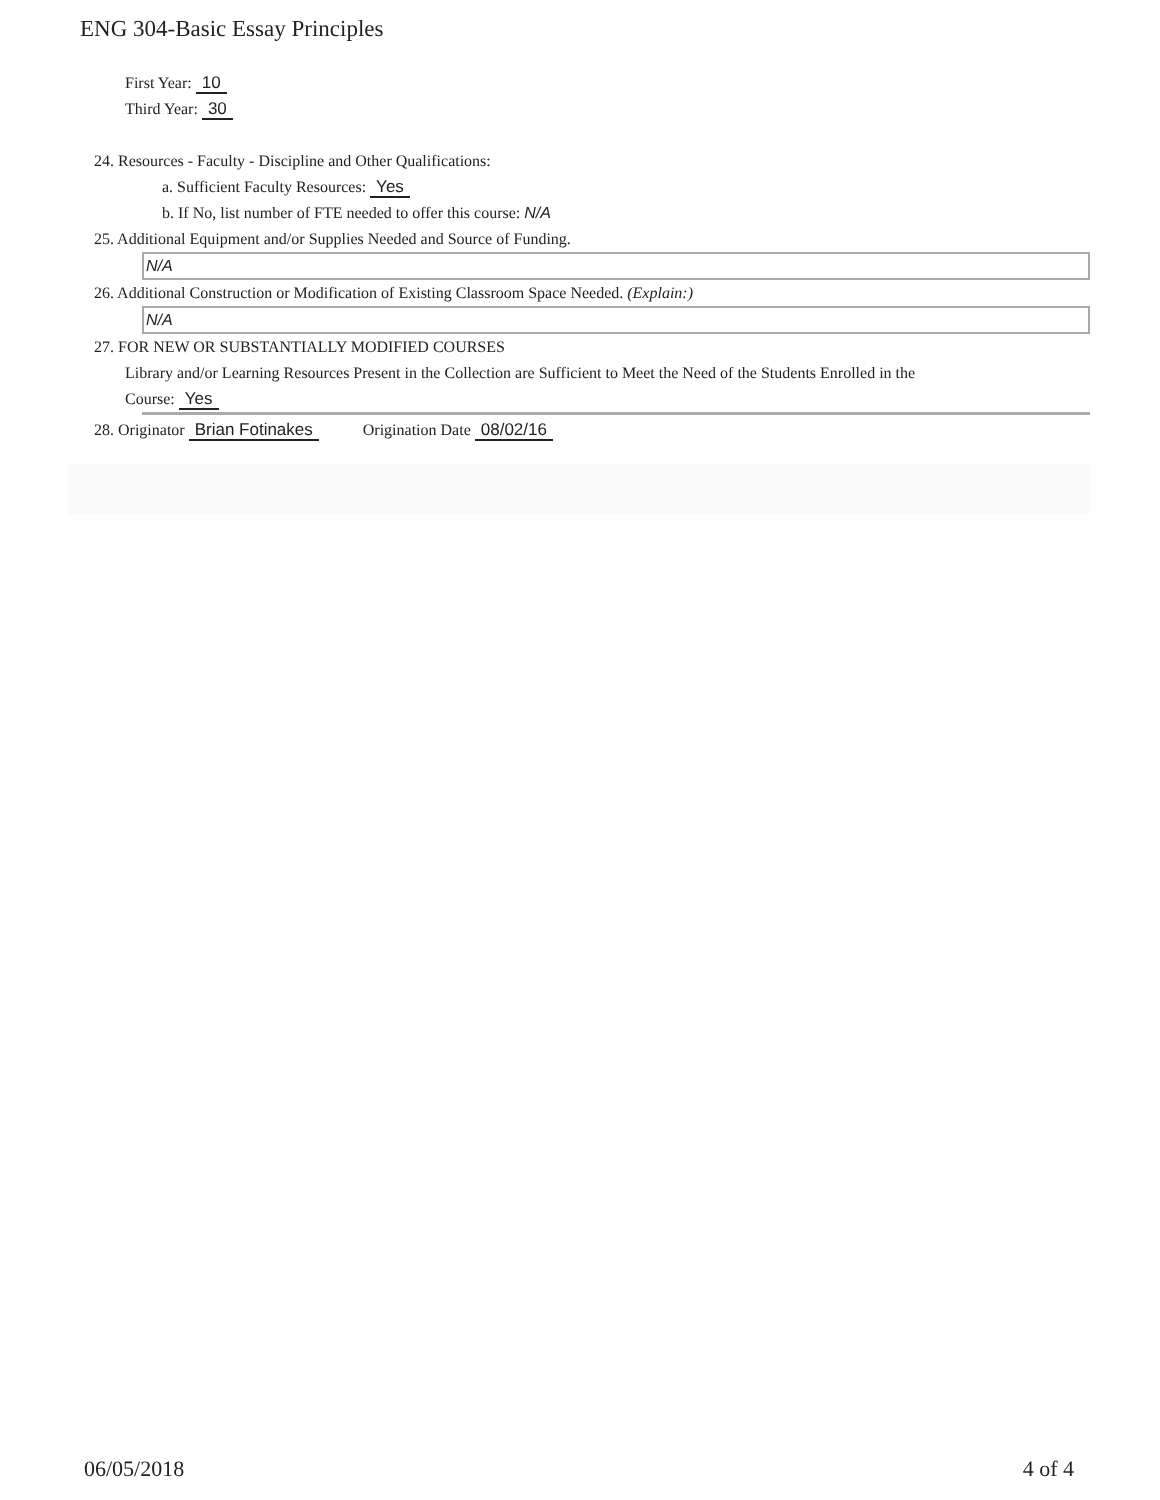ENG 304-Basic Essay Principles
First Year: 10
Third Year: 30
24. Resources - Faculty - Discipline and Other Qualifications:
a. Sufficient Faculty Resources: Yes
b. If No, list number of FTE needed to offer this course: N/A
25. Additional Equipment and/or Supplies Needed and Source of Funding.
N/A
26. Additional Construction or Modification of Existing Classroom Space Needed. (Explain:)
N/A
27. FOR NEW OR SUBSTANTIALLY MODIFIED COURSES
Library and/or Learning Resources Present in the Collection are Sufficient to Meet the Need of the Students Enrolled in the
Course: Yes
28. Originator Brian Fotinakes Origination Date 08/02/16
06/05/2018 4 of 4